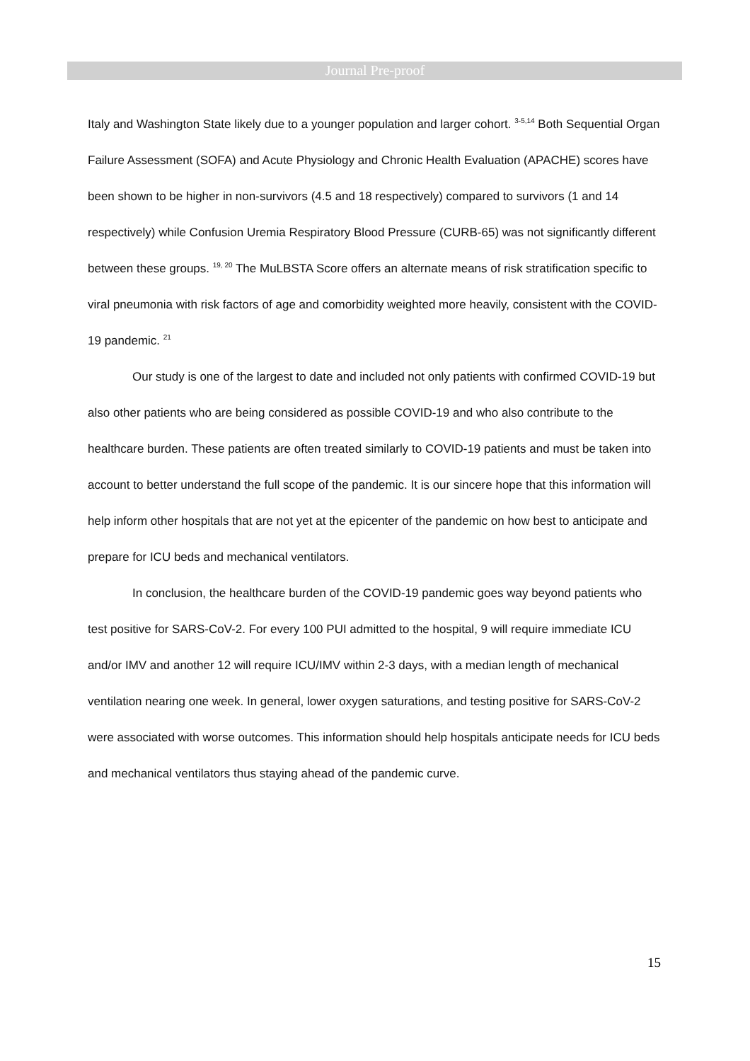Journal Pre-proof
Italy and Washington State likely due to a younger population and larger cohort. <sup>3-5,14</sup> Both Sequential Organ Failure Assessment (SOFA) and Acute Physiology and Chronic Health Evaluation (APACHE) scores have been shown to be higher in non-survivors (4.5 and 18 respectively) compared to survivors (1 and 14 respectively) while Confusion Uremia Respiratory Blood Pressure (CURB-65) was not significantly different between these groups. <sup>19, 20</sup> The MuLBSTA Score offers an alternate means of risk stratification specific to viral pneumonia with risk factors of age and comorbidity weighted more heavily, consistent with the COVID-19 pandemic. <sup>21</sup>
Our study is one of the largest to date and included not only patients with confirmed COVID-19 but also other patients who are being considered as possible COVID-19 and who also contribute to the healthcare burden. These patients are often treated similarly to COVID-19 patients and must be taken into account to better understand the full scope of the pandemic. It is our sincere hope that this information will help inform other hospitals that are not yet at the epicenter of the pandemic on how best to anticipate and prepare for ICU beds and mechanical ventilators.
In conclusion, the healthcare burden of the COVID-19 pandemic goes way beyond patients who test positive for SARS-CoV-2. For every 100 PUI admitted to the hospital, 9 will require immediate ICU and/or IMV and another 12 will require ICU/IMV within 2-3 days, with a median length of mechanical ventilation nearing one week. In general, lower oxygen saturations, and testing positive for SARS-CoV-2 were associated with worse outcomes. This information should help hospitals anticipate needs for ICU beds and mechanical ventilators thus staying ahead of the pandemic curve.
15